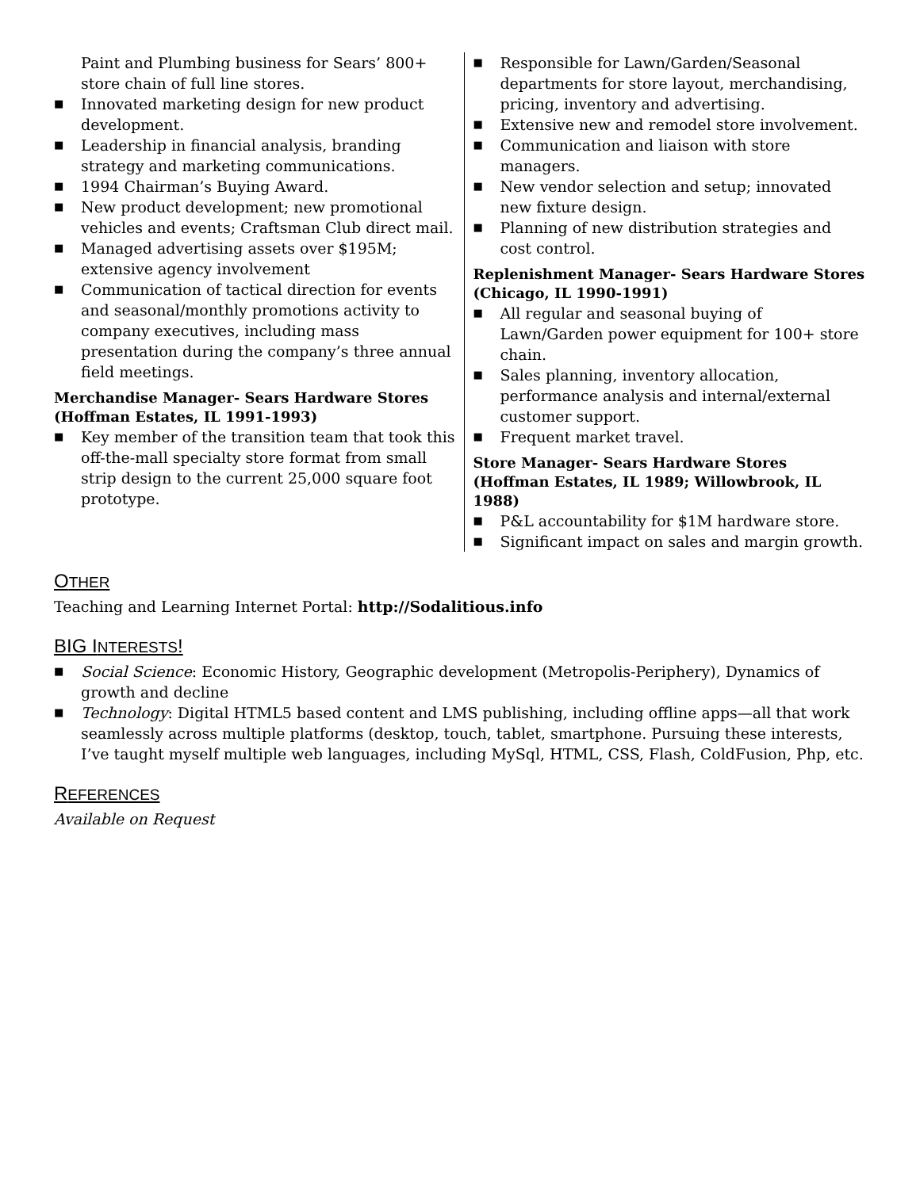Paint and Plumbing business for Sears’ 800+ store chain of full line stores.
■ Innovated marketing design for new product development.
■ Leadership in financial analysis, branding strategy and marketing communications.
■ 1994 Chairman’s Buying Award.
■ New product development; new promotional vehicles and events; Craftsman Club direct mail.
■ Managed advertising assets over $195M; extensive agency involvement
■ Communication of tactical direction for events and seasonal/monthly promotions activity to company executives, including mass presentation during the company’s three annual field meetings.
Merchandise Manager- Sears Hardware Stores (Hoffman Estates, IL 1991-1993)
■ Key member of the transition team that took this off-the-mall specialty store format from small strip design to the current 25,000 square foot prototype.
■ Responsible for Lawn/Garden/Seasonal departments for store layout, merchandising, pricing, inventory and advertising.
■ Extensive new and remodel store involvement.
■ Communication and liaison with store managers.
■ New vendor selection and setup; innovated new fixture design.
■ Planning of new distribution strategies and cost control.
Replenishment Manager- Sears Hardware Stores (Chicago, IL 1990-1991)
■ All regular and seasonal buying of Lawn/Garden power equipment for 100+ store chain.
■ Sales planning, inventory allocation, performance analysis and internal/external customer support.
■ Frequent market travel.
Store Manager- Sears Hardware Stores (Hoffman Estates, IL 1989; Willowbrook, IL 1988)
■ P&L accountability for $1M hardware store.
■ Significant impact on sales and margin growth.
OTHER
Teaching and Learning Internet Portal: http://Sodalitious.info
BIG INTERESTS!
■ Social Science: Economic History, Geographic development (Metropolis-Periphery), Dynamics of growth and decline
■ Technology: Digital HTML5 based content and LMS publishing, including offline apps—all that work seamlessly across multiple platforms (desktop, touch, tablet, smartphone. Pursuing these interests, I’ve taught myself multiple web languages, including MySql, HTML, CSS, Flash, ColdFusion, Php, etc.
REFERENCES
Available on Request